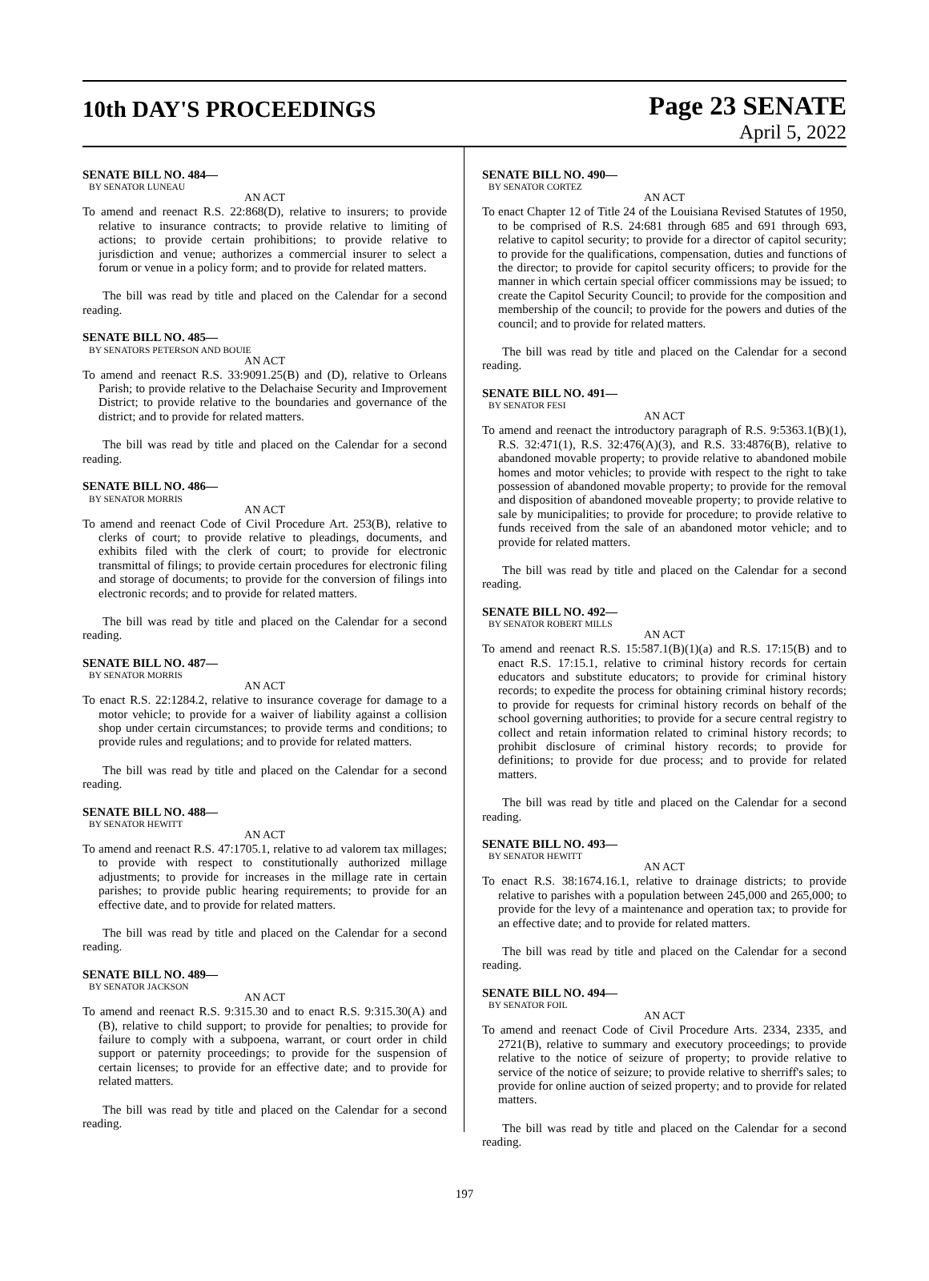10th DAY'S PROCEEDINGS
Page 23 SENATE
April 5, 2022
SENATE BILL NO. 484—
BY SENATOR LUNEAU
AN ACT
To amend and reenact R.S. 22:868(D), relative to insurers; to provide relative to insurance contracts; to provide relative to limiting of actions; to provide certain prohibitions; to provide relative to jurisdiction and venue; authorizes a commercial insurer to select a forum or venue in a policy form; and to provide for related matters.
The bill was read by title and placed on the Calendar for a second reading.
SENATE BILL NO. 485—
BY SENATORS PETERSON AND BOUIE
AN ACT
To amend and reenact R.S. 33:9091.25(B) and (D), relative to Orleans Parish; to provide relative to the Delachaise Security and Improvement District; to provide relative to the boundaries and governance of the district; and to provide for related matters.
The bill was read by title and placed on the Calendar for a second reading.
SENATE BILL NO. 486—
BY SENATOR MORRIS
AN ACT
To amend and reenact Code of Civil Procedure Art. 253(B), relative to clerks of court; to provide relative to pleadings, documents, and exhibits filed with the clerk of court; to provide for electronic transmittal of filings; to provide certain procedures for electronic filing and storage of documents; to provide for the conversion of filings into electronic records; and to provide for related matters.
The bill was read by title and placed on the Calendar for a second reading.
SENATE BILL NO. 487—
BY SENATOR MORRIS
AN ACT
To enact R.S. 22:1284.2, relative to insurance coverage for damage to a motor vehicle; to provide for a waiver of liability against a collision shop under certain circumstances; to provide terms and conditions; to provide rules and regulations; and to provide for related matters.
The bill was read by title and placed on the Calendar for a second reading.
SENATE BILL NO. 488—
BY SENATOR HEWITT
AN ACT
To amend and reenact R.S. 47:1705.1, relative to ad valorem tax millages; to provide with respect to constitutionally authorized millage adjustments; to provide for increases in the millage rate in certain parishes; to provide public hearing requirements; to provide for an effective date, and to provide for related matters.
The bill was read by title and placed on the Calendar for a second reading.
SENATE BILL NO. 489—
BY SENATOR JACKSON
AN ACT
To amend and reenact R.S. 9:315.30 and to enact R.S. 9:315.30(A) and (B), relative to child support; to provide for penalties; to provide for failure to comply with a subpoena, warrant, or court order in child support or paternity proceedings; to provide for the suspension of certain licenses; to provide for an effective date; and to provide for related matters.
The bill was read by title and placed on the Calendar for a second reading.
SENATE BILL NO. 490—
BY SENATOR CORTEZ
AN ACT
To enact Chapter 12 of Title 24 of the Louisiana Revised Statutes of 1950, to be comprised of R.S. 24:681 through 685 and 691 through 693, relative to capitol security; to provide for a director of capitol security; to provide for the qualifications, compensation, duties and functions of the director; to provide for capitol security officers; to provide for the manner in which certain special officer commissions may be issued; to create the Capitol Security Council; to provide for the composition and membership of the council; to provide for the powers and duties of the council; and to provide for related matters.
The bill was read by title and placed on the Calendar for a second reading.
SENATE BILL NO. 491—
BY SENATOR FESI
AN ACT
To amend and reenact the introductory paragraph of R.S. 9:5363.1(B)(1), R.S. 32:471(1), R.S. 32:476(A)(3), and R.S. 33:4876(B), relative to abandoned movable property; to provide relative to abandoned mobile homes and motor vehicles; to provide with respect to the right to take possession of abandoned movable property; to provide for the removal and disposition of abandoned moveable property; to provide relative to sale by municipalities; to provide for procedure; to provide relative to funds received from the sale of an abandoned motor vehicle; and to provide for related matters.
The bill was read by title and placed on the Calendar for a second reading.
SENATE BILL NO. 492—
BY SENATOR ROBERT MILLS
AN ACT
To amend and reenact R.S. 15:587.1(B)(1)(a) and R.S. 17:15(B) and to enact R.S. 17:15.1, relative to criminal history records for certain educators and substitute educators; to provide for criminal history records; to expedite the process for obtaining criminal history records; to provide for requests for criminal history records on behalf of the school governing authorities; to provide for a secure central registry to collect and retain information related to criminal history records; to prohibit disclosure of criminal history records; to provide for definitions; to provide for due process; and to provide for related matters.
The bill was read by title and placed on the Calendar for a second reading.
SENATE BILL NO. 493—
BY SENATOR HEWITT
AN ACT
To enact R.S. 38:1674.16.1, relative to drainage districts; to provide relative to parishes with a population between 245,000 and 265,000; to provide for the levy of a maintenance and operation tax; to provide for an effective date; and to provide for related matters.
The bill was read by title and placed on the Calendar for a second reading.
SENATE BILL NO. 494—
BY SENATOR FOIL
AN ACT
To amend and reenact Code of Civil Procedure Arts. 2334, 2335, and 2721(B), relative to summary and executory proceedings; to provide relative to the notice of seizure of property; to provide relative to service of the notice of seizure; to provide relative to sherriff's sales; to provide for online auction of seized property; and to provide for related matters.
The bill was read by title and placed on the Calendar for a second reading.
197